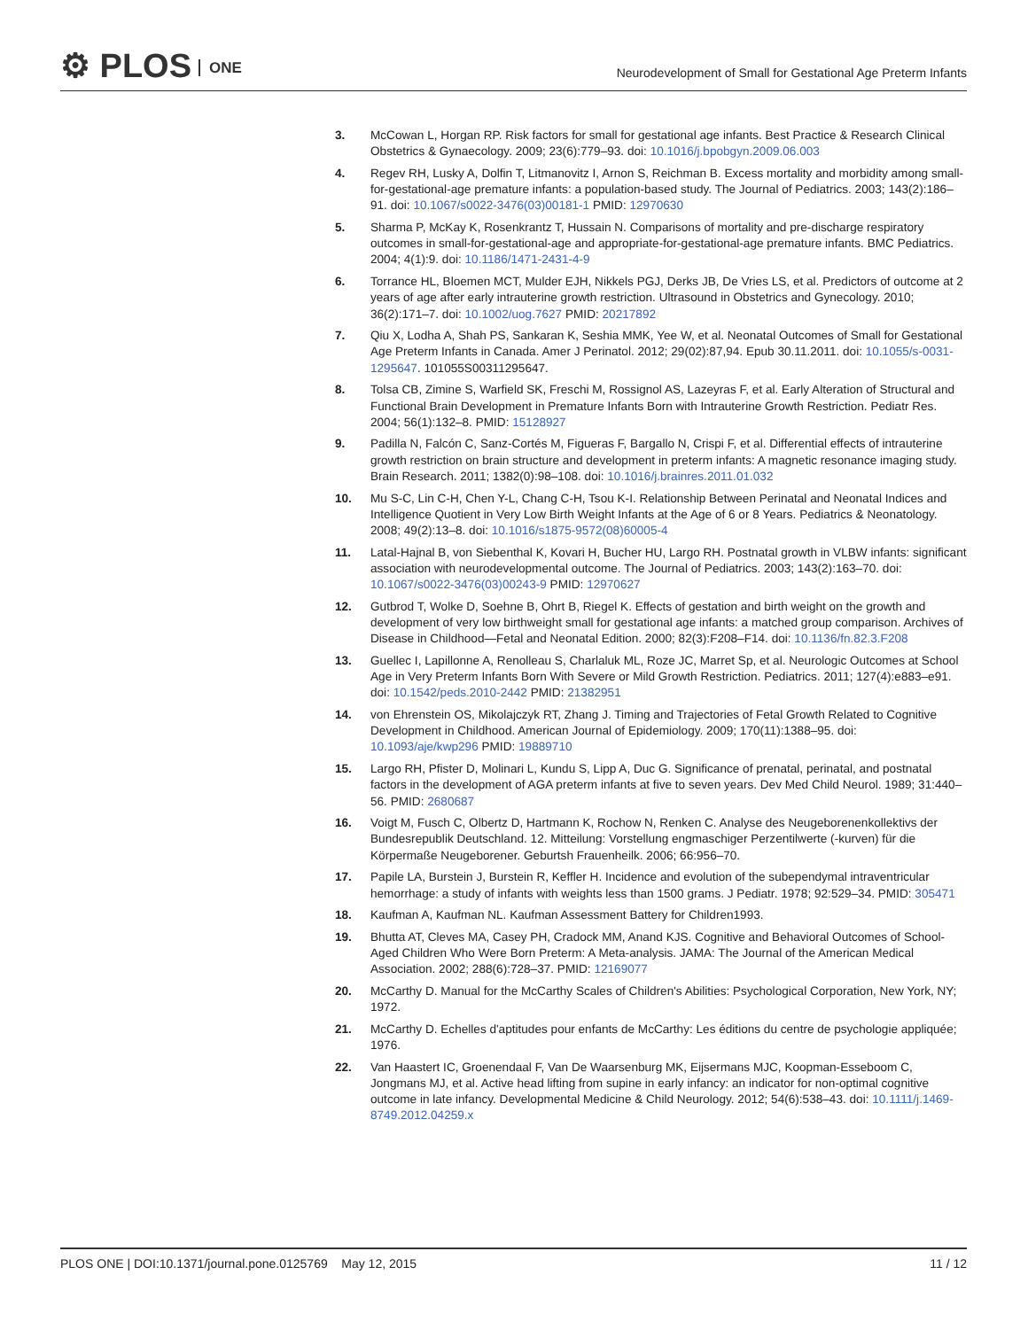⚙ PLOS ONE
Neurodevelopment of Small for Gestational Age Preterm Infants
3. McCowan L, Horgan RP. Risk factors for small for gestational age infants. Best Practice & Research Clinical Obstetrics & Gynaecology. 2009; 23(6):779–93. doi: 10.1016/j.bpobgyn.2009.06.003
4. Regev RH, Lusky A, Dolfin T, Litmanovitz I, Arnon S, Reichman B. Excess mortality and morbidity among small-for-gestational-age premature infants: a population-based study. The Journal of Pediatrics. 2003; 143(2):186–91. doi: 10.1067/s0022-3476(03)00181-1 PMID: 12970630
5. Sharma P, McKay K, Rosenkrantz T, Hussain N. Comparisons of mortality and pre-discharge respiratory outcomes in small-for-gestational-age and appropriate-for-gestational-age premature infants. BMC Pediatrics. 2004; 4(1):9. doi: 10.1186/1471-2431-4-9
6. Torrance HL, Bloemen MCT, Mulder EJH, Nikkels PGJ, Derks JB, De Vries LS, et al. Predictors of outcome at 2 years of age after early intrauterine growth restriction. Ultrasound in Obstetrics and Gynecology. 2010; 36(2):171–7. doi: 10.1002/uog.7627 PMID: 20217892
7. Qiu X, Lodha A, Shah PS, Sankaran K, Seshia MMK, Yee W, et al. Neonatal Outcomes of Small for Gestational Age Preterm Infants in Canada. Amer J Perinatol. 2012; 29(02):87,94. Epub 30.11.2011. doi: 10.1055/s-0031-1295647. 101055S00311295647.
8. Tolsa CB, Zimine S, Warfield SK, Freschi M, Rossignol AS, Lazeyras F, et al. Early Alteration of Structural and Functional Brain Development in Premature Infants Born with Intrauterine Growth Restriction. Pediatr Res. 2004; 56(1):132–8. PMID: 15128927
9. Padilla N, Falcón C, Sanz-Cortés M, Figueras F, Bargallo N, Crispi F, et al. Differential effects of intrauterine growth restriction on brain structure and development in preterm infants: A magnetic resonance imaging study. Brain Research. 2011; 1382(0):98–108. doi: 10.1016/j.brainres.2011.01.032
10. Mu S-C, Lin C-H, Chen Y-L, Chang C-H, Tsou K-I. Relationship Between Perinatal and Neonatal Indices and Intelligence Quotient in Very Low Birth Weight Infants at the Age of 6 or 8 Years. Pediatrics & Neonatology. 2008; 49(2):13–8. doi: 10.1016/s1875-9572(08)60005-4
11. Latal-Hajnal B, von Siebenthal K, Kovari H, Bucher HU, Largo RH. Postnatal growth in VLBW infants: significant association with neurodevelopmental outcome. The Journal of Pediatrics. 2003; 143(2):163–70. doi: 10.1067/s0022-3476(03)00243-9 PMID: 12970627
12. Gutbrod T, Wolke D, Soehne B, Ohrt B, Riegel K. Effects of gestation and birth weight on the growth and development of very low birthweight small for gestational age infants: a matched group comparison. Archives of Disease in Childhood—Fetal and Neonatal Edition. 2000; 82(3):F208–F14. doi: 10.1136/fn.82.3.F208
13. Guellec I, Lapillonne A, Renolleau S, Charlaluk ML, Roze JC, Marret Sp, et al. Neurologic Outcomes at School Age in Very Preterm Infants Born With Severe or Mild Growth Restriction. Pediatrics. 2011; 127(4):e883–e91. doi: 10.1542/peds.2010-2442 PMID: 21382951
14. von Ehrenstein OS, Mikolajczyk RT, Zhang J. Timing and Trajectories of Fetal Growth Related to Cognitive Development in Childhood. American Journal of Epidemiology. 2009; 170(11):1388–95. doi: 10.1093/aje/kwp296 PMID: 19889710
15. Largo RH, Pfister D, Molinari L, Kundu S, Lipp A, Duc G. Significance of prenatal, perinatal, and postnatal factors in the development of AGA preterm infants at five to seven years. Dev Med Child Neurol. 1989; 31:440–56. PMID: 2680687
16. Voigt M, Fusch C, Olbertz D, Hartmann K, Rochow N, Renken C. Analyse des Neugeborenenkollektivs der Bundesrepublik Deutschland. 12. Mitteilung: Vorstellung engmaschiger Perzentilwerte (-kurven) für die Körpermaße Neugeborener. Geburtsh Frauenheilk. 2006; 66:956–70.
17. Papile LA, Burstein J, Burstein R, Keffler H. Incidence and evolution of the subependymal intraventricular hemorrhage: a study of infants with weights less than 1500 grams. J Pediatr. 1978; 92:529–34. PMID: 305471
18. Kaufman A, Kaufman NL. Kaufman Assessment Battery for Children1993.
19. Bhutta AT, Cleves MA, Casey PH, Cradock MM, Anand KJS. Cognitive and Behavioral Outcomes of School-Aged Children Who Were Born Preterm: A Meta-analysis. JAMA: The Journal of the American Medical Association. 2002; 288(6):728–37. PMID: 12169077
20. McCarthy D. Manual for the McCarthy Scales of Children's Abilities: Psychological Corporation, New York, NY; 1972.
21. McCarthy D. Echelles d'aptitudes pour enfants de McCarthy: Les éditions du centre de psychologie appliquée; 1976.
22. Van Haastert IC, Groenendaal F, Van De Waarsenburg MK, Eijsermans MJC, Koopman-Esseboom C, Jongmans MJ, et al. Active head lifting from supine in early infancy: an indicator for non-optimal cognitive outcome in late infancy. Developmental Medicine & Child Neurology. 2012; 54(6):538–43. doi: 10.1111/j.1469-8749.2012.04259.x
PLOS ONE | DOI:10.1371/journal.pone.0125769 May 12, 2015
11 / 12